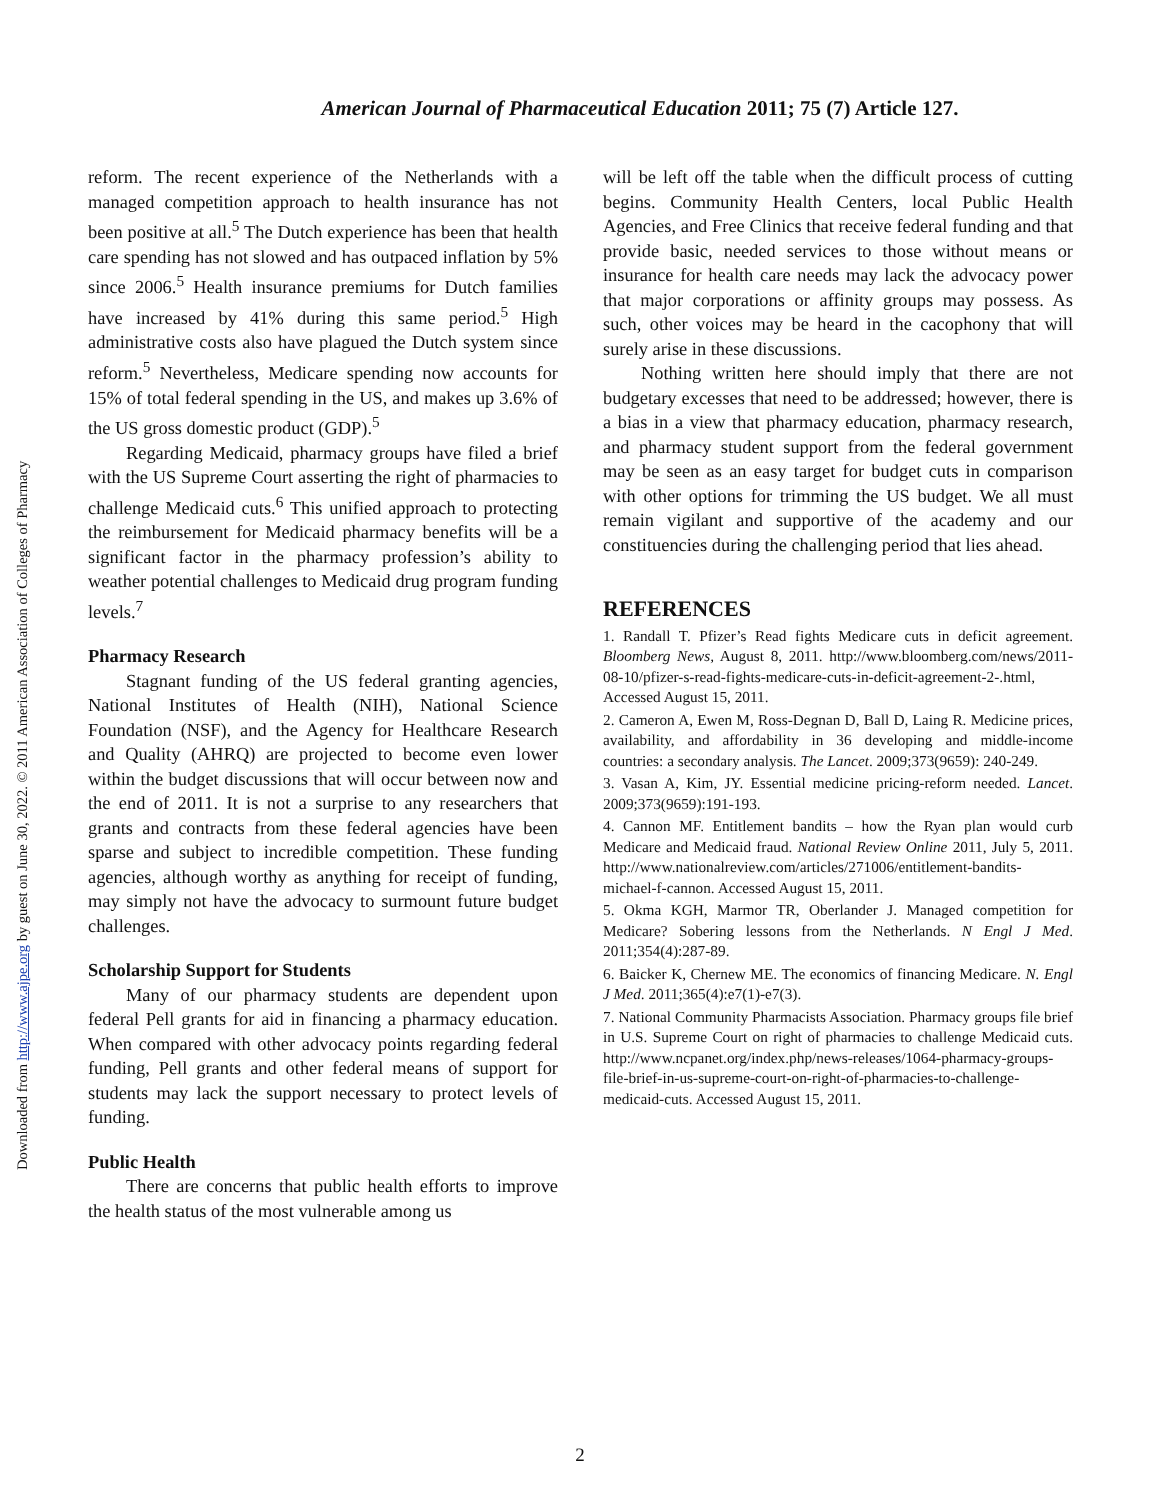Downloaded from http://www.ajpe.org by guest on June 30, 2022. © 2011 American Association of Colleges of Pharmacy
American Journal of Pharmaceutical Education 2011; 75 (7) Article 127.
reform. The recent experience of the Netherlands with a managed competition approach to health insurance has not been positive at all.<sup>5</sup> The Dutch experience has been that health care spending has not slowed and has outpaced inflation by 5% since 2006.<sup>5</sup> Health insurance premiums for Dutch families have increased by 41% during this same period.<sup>5</sup> High administrative costs also have plagued the Dutch system since reform.<sup>5</sup> Nevertheless, Medicare spending now accounts for 15% of total federal spending in the US, and makes up 3.6% of the US gross domestic product (GDP).<sup>5</sup>
Regarding Medicaid, pharmacy groups have filed a brief with the US Supreme Court asserting the right of pharmacies to challenge Medicaid cuts.<sup>6</sup> This unified approach to protecting the reimbursement for Medicaid pharmacy benefits will be a significant factor in the pharmacy profession’s ability to weather potential challenges to Medicaid drug program funding levels.<sup>7</sup>
Pharmacy Research
Stagnant funding of the US federal granting agencies, National Institutes of Health (NIH), National Science Foundation (NSF), and the Agency for Healthcare Research and Quality (AHRQ) are projected to become even lower within the budget discussions that will occur between now and the end of 2011. It is not a surprise to any researchers that grants and contracts from these federal agencies have been sparse and subject to incredible competition. These funding agencies, although worthy as anything for receipt of funding, may simply not have the advocacy to surmount future budget challenges.
Scholarship Support for Students
Many of our pharmacy students are dependent upon federal Pell grants for aid in financing a pharmacy education. When compared with other advocacy points regarding federal funding, Pell grants and other federal means of support for students may lack the support necessary to protect levels of funding.
Public Health
There are concerns that public health efforts to improve the health status of the most vulnerable among us
will be left off the table when the difficult process of cutting begins. Community Health Centers, local Public Health Agencies, and Free Clinics that receive federal funding and that provide basic, needed services to those without means or insurance for health care needs may lack the advocacy power that major corporations or affinity groups may possess. As such, other voices may be heard in the cacophony that will surely arise in these discussions.
Nothing written here should imply that there are not budgetary excesses that need to be addressed; however, there is a bias in a view that pharmacy education, pharmacy research, and pharmacy student support from the federal government may be seen as an easy target for budget cuts in comparison with other options for trimming the US budget. We all must remain vigilant and supportive of the academy and our constituencies during the challenging period that lies ahead.
REFERENCES
1. Randall T. Pfizer’s Read fights Medicare cuts in deficit agreement. Bloomberg News, August 8, 2011. http://www.bloomberg.com/news/2011-08-10/pfizer-s-read-fights-medicare-cuts-in-deficit-agreement-2-.html, Accessed August 15, 2011.
2. Cameron A, Ewen M, Ross-Degnan D, Ball D, Laing R. Medicine prices, availability, and affordability in 36 developing and middle-income countries: a secondary analysis. The Lancet. 2009;373(9659): 240-249.
3. Vasan A, Kim, JY. Essential medicine pricing-reform needed. Lancet. 2009;373(9659):191-193.
4. Cannon MF. Entitlement bandits – how the Ryan plan would curb Medicare and Medicaid fraud. National Review Online 2011, July 5, 2011. http://www.nationalreview.com/articles/271006/entitlement-bandits-michael-f-cannon. Accessed August 15, 2011.
5. Okma KGH, Marmor TR, Oberlander J. Managed competition for Medicare? Sobering lessons from the Netherlands. N Engl J Med. 2011;354(4):287-89.
6. Baicker K, Chernew ME. The economics of financing Medicare. N. Engl J Med. 2011;365(4):e7(1)-e7(3).
7. National Community Pharmacists Association. Pharmacy groups file brief in U.S. Supreme Court on right of pharmacies to challenge Medicaid cuts. http://www.ncpanet.org/index.php/news-releases/1064-pharmacy-groups-file-brief-in-us-supreme-court-on-right-of-pharmacies-to-challenge-medicaid-cuts. Accessed August 15, 2011.
2